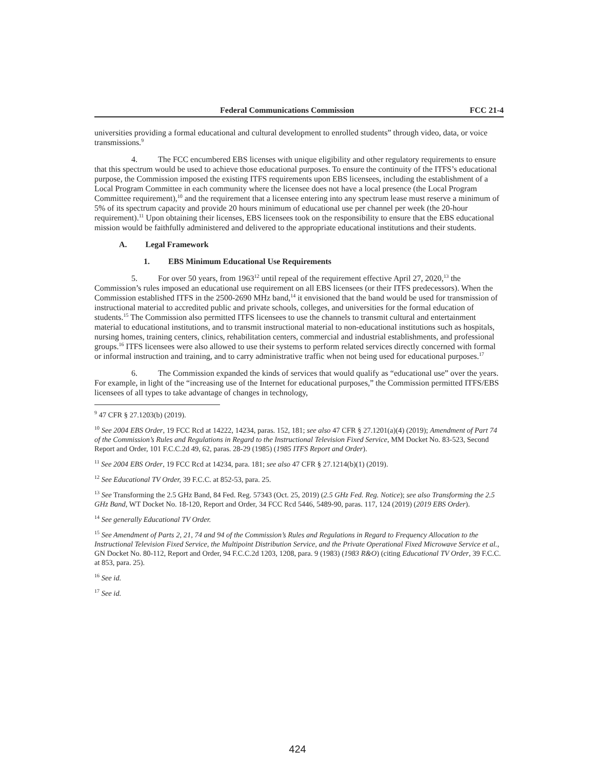Federal Communications Commission FCC 21-4
universities providing a formal educational and cultural development to enrolled students” through video, data, or voice transmissions.<sup>9</sup>
4. The FCC encumbered EBS licenses with unique eligibility and other regulatory requirements to ensure that this spectrum would be used to achieve those educational purposes. To ensure the continuity of the ITFS’s educational purpose, the Commission imposed the existing ITFS requirements upon EBS licensees, including the establishment of a Local Program Committee in each community where the licensee does not have a local presence (the Local Program Committee requirement),<sup>10</sup> and the requirement that a licensee entering into any spectrum lease must reserve a minimum of 5% of its spectrum capacity and provide 20 hours minimum of educational use per channel per week (the 20-hour requirement).<sup>11</sup> Upon obtaining their licenses, EBS licensees took on the responsibility to ensure that the EBS educational mission would be faithfully administered and delivered to the appropriate educational institutions and their students.
A. Legal Framework
1. EBS Minimum Educational Use Requirements
5. For over 50 years, from 1963<sup>12</sup> until repeal of the requirement effective April 27, 2020,<sup>13</sup> the Commission’s rules imposed an educational use requirement on all EBS licensees (or their ITFS predecessors). When the Commission established ITFS in the 2500-2690 MHz band,<sup>14</sup> it envisioned that the band would be used for transmission of instructional material to accredited public and private schools, colleges, and universities for the formal education of students.<sup>15</sup> The Commission also permitted ITFS licensees to use the channels to transmit cultural and entertainment material to educational institutions, and to transmit instructional material to non-educational institutions such as hospitals, nursing homes, training centers, clinics, rehabilitation centers, commercial and industrial establishments, and professional groups.<sup>16</sup> ITFS licensees were also allowed to use their systems to perform related services directly concerned with formal or informal instruction and training, and to carry administrative traffic when not being used for educational purposes.<sup>17</sup>
6. The Commission expanded the kinds of services that would qualify as “educational use” over the years. For example, in light of the “increasing use of the Internet for educational purposes,” the Commission permitted ITFS/EBS licensees of all types to take advantage of changes in technology,
<sup>9</sup> 47 CFR § 27.1203(b) (2019).
<sup>10</sup> See 2004 EBS Order, 19 FCC Rcd at 14222, 14234, paras. 152, 181; see also 47 CFR § 27.1201(a)(4) (2019); Amendment of Part 74 of the Commission’s Rules and Regulations in Regard to the Instructional Television Fixed Service, MM Docket No. 83-523, Second Report and Order, 101 F.C.C.2d 49, 62, paras. 28-29 (1985) (1985 ITFS Report and Order).
<sup>11</sup> See 2004 EBS Order, 19 FCC Rcd at 14234, para. 181; see also 47 CFR § 27.1214(b)(1) (2019).
<sup>12</sup> See Educational TV Order, 39 F.C.C. at 852-53, para. 25.
<sup>13</sup> See Transforming the 2.5 GHz Band, 84 Fed. Reg. 57343 (Oct. 25, 2019) (2.5 GHz Fed. Reg. Notice); see also Transforming the 2.5 GHz Band, WT Docket No. 18-120, Report and Order, 34 FCC Rcd 5446, 5489-90, paras. 117, 124 (2019) (2019 EBS Order).
<sup>14</sup> See generally Educational TV Order.
<sup>15</sup> See Amendment of Parts 2, 21, 74 and 94 of the Commission’s Rules and Regulations in Regard to Frequency Allocation to the Instructional Television Fixed Service, the Multipoint Distribution Service, and the Private Operational Fixed Microwave Service et al., GN Docket No. 80-112, Report and Order, 94 F.C.C.2d 1203, 1208, para. 9 (1983) (1983 R&O) (citing Educational TV Order, 39 F.C.C. at 853, para. 25).
<sup>16</sup> See id.
<sup>17</sup> See id.
424